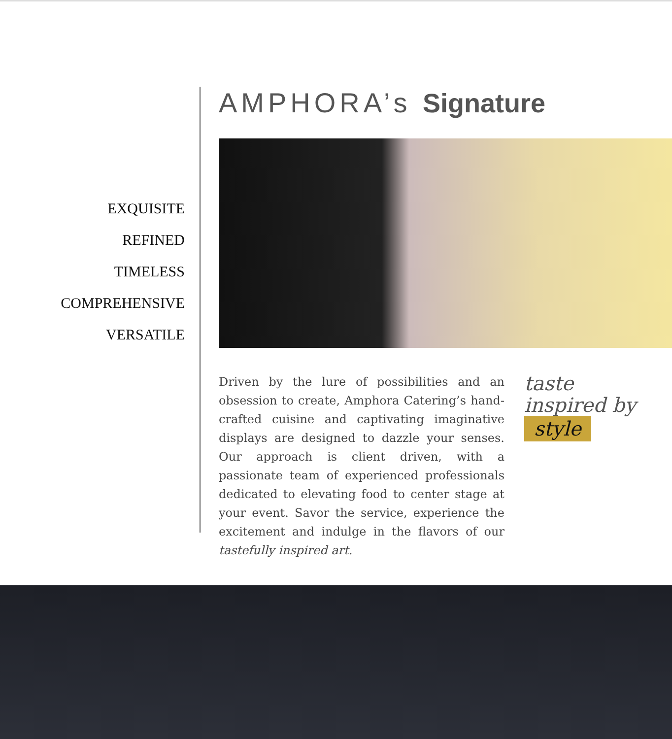EXQUISITE
REFINED
TIMELESS
COMPREHENSIVE
VERSATILE
AMPHORA’s Signature
Driven by the lure of possibilities and an obsession to create, Amphora Catering’s hand-crafted cuisine and captivating imaginative displays are designed to dazzle your senses. Our approach is client driven, with a passionate team of experienced professionals dedicated to elevating food to center stage at your event. Savor the service, experience the excitement and indulge in the flavors of our tastefully inspired art.
taste
inspired by
style